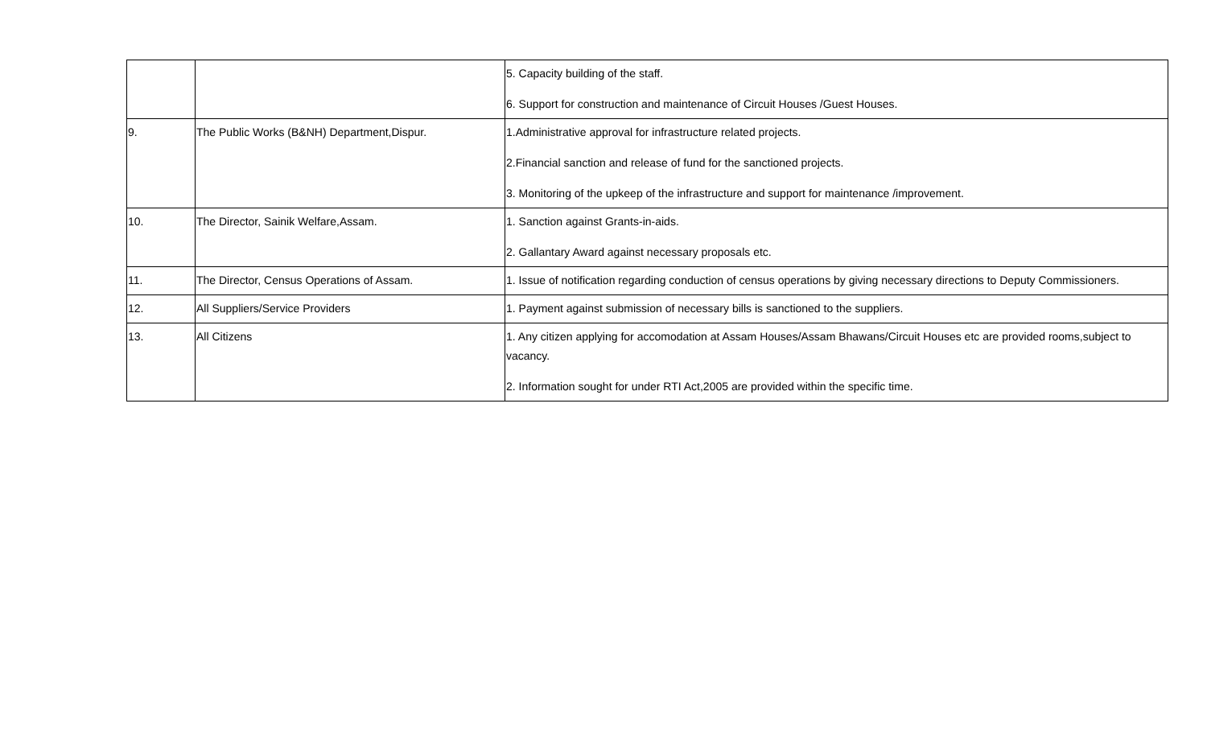| | | 5. Capacity building of the staff. 6. Support for construction and maintenance of Circuit Houses /Guest Houses. |
| 9. | The Public Works (B&NH) Department,Dispur. | 1.Administrative approval for infrastructure related projects. 2.Financial sanction and release of fund for the sanctioned projects. 3. Monitoring of the upkeep of the infrastructure and support for maintenance /improvement. |
| 10. | The Director, Sainik Welfare,Assam. | 1. Sanction against Grants-in-aids. 2. Gallantary Award against necessary proposals etc. |
| 11. | The Director, Census Operations of Assam. | 1. Issue of notification regarding conduction of census operations by giving necessary directions to Deputy Commissioners. |
| 12. | All Suppliers/Service Providers | 1. Payment against submission of necessary bills is sanctioned to the suppliers. |
| 13. | All Citizens | 1. Any citizen applying for accomodation at Assam Houses/Assam Bhawans/Circuit Houses etc are provided rooms,subject to vacancy. 2. Information sought for under RTI Act,2005 are provided within the specific time. |